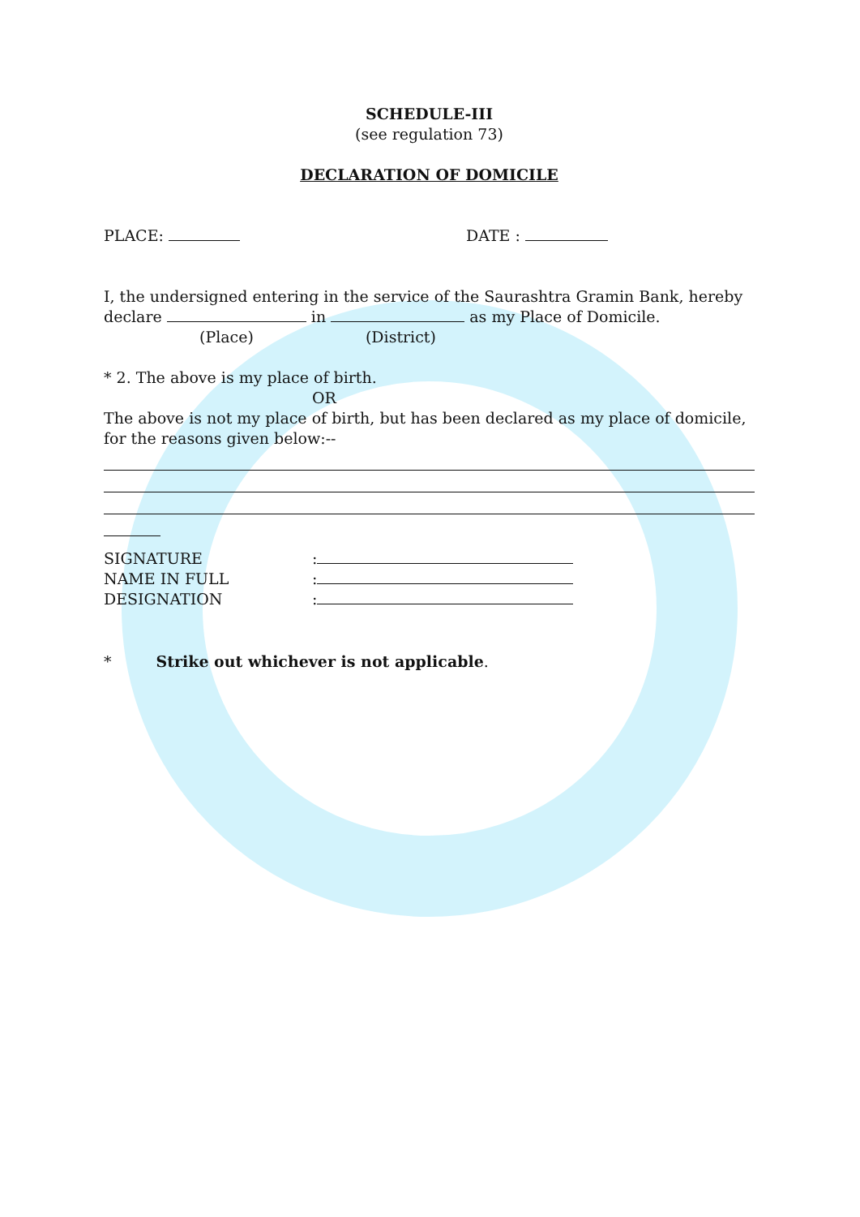SCHEDULE-III
(see regulation 73)
DECLARATION OF DOMICILE
PLACE: DATE :
I, the undersigned entering in the service of the Saurashtra Gramin Bank, hereby declare in as my Place of Domicile.
(Place) (District)
* 2. The above is my place of birth.
OR
The above is not my place of birth, but has been declared as my place of domicile, for the reasons given below:--
SIGNATURE:
NAME IN FULL:
DESIGNATION:
* Strike out whichever is not applicable.